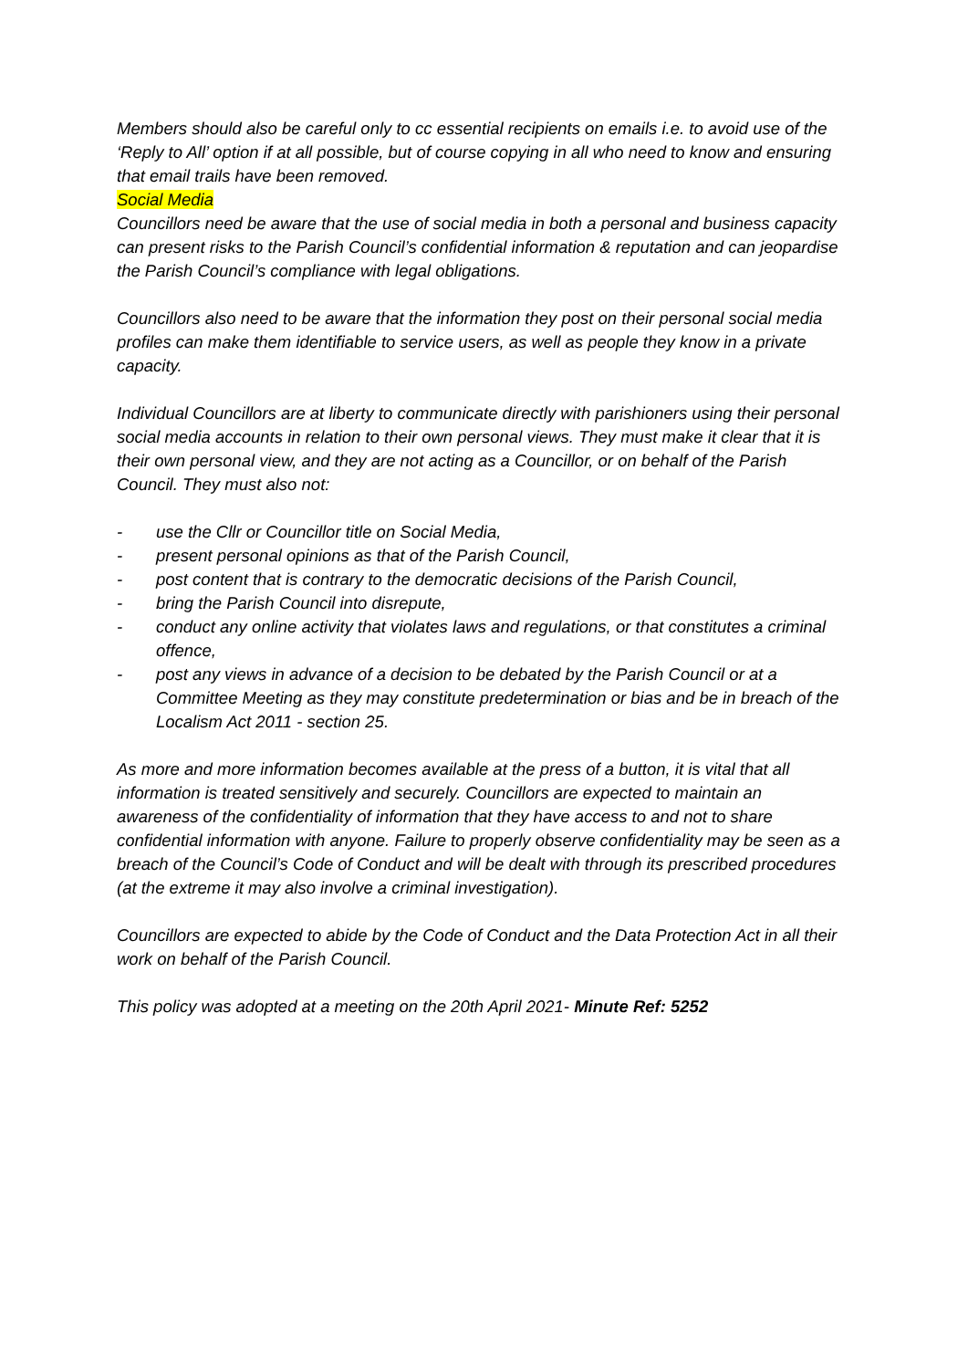Members should also be careful only to cc essential recipients on emails i.e. to avoid use of the ‘Reply to All’ option if at all possible, but of course copying in all who need to know and ensuring that email trails have been removed.
Social Media
Councillors need be aware that the use of social media in both a personal and business capacity can present risks to the Parish Council’s confidential information & reputation and can jeopardise the Parish Council’s compliance with legal obligations.
Councillors also need to be aware that the information they post on their personal social media profiles can make them identifiable to service users, as well as people they know in a private capacity.
Individual Councillors are at liberty to communicate directly with parishioners using their personal social media accounts in relation to their own personal views. They must make it clear that it is their own personal view, and they are not acting as a Councillor, or on behalf of the Parish Council. They must also not:
- use the Cllr or Councillor title on Social Media,
- present personal opinions as that of the Parish Council,
- post content that is contrary to the democratic decisions of the Parish Council,
- bring the Parish Council into disrepute,
- conduct any online activity that violates laws and regulations, or that constitutes a criminal offence,
- post any views in advance of a decision to be debated by the Parish Council or at a Committee Meeting as they may constitute predetermination or bias and be in breach of the Localism Act 2011 - section 25.
As more and more information becomes available at the press of a button, it is vital that all information is treated sensitively and securely. Councillors are expected to maintain an awareness of the confidentiality of information that they have access to and not to share confidential information with anyone. Failure to properly observe confidentiality may be seen as a breach of the Council’s Code of Conduct and will be dealt with through its prescribed procedures (at the extreme it may also involve a criminal investigation).
Councillors are expected to abide by the Code of Conduct and the Data Protection Act in all their work on behalf of the Parish Council.
This policy was adopted at a meeting on the 20th April 2021- Minute Ref: 5252